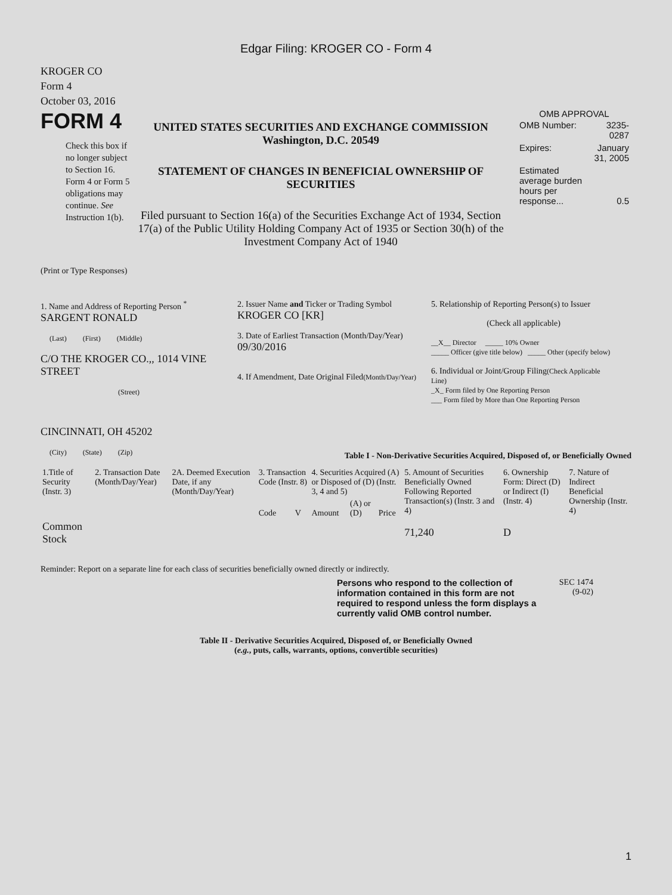Edgar Filing: KROGER CO - Form 4
KROGER CO
Form 4
October 03, 2016
FORM 4
Check this box if no longer subject to Section 16. Form 4 or Form 5 obligations may continue. See Instruction 1(b).
UNITED STATES SECURITIES AND EXCHANGE COMMISSION
Washington, D.C. 20549
STATEMENT OF CHANGES IN BENEFICIAL OWNERSHIP OF SECURITIES
Filed pursuant to Section 16(a) of the Securities Exchange Act of 1934, Section 17(a) of the Public Utility Holding Company Act of 1935 or Section 30(h) of the Investment Company Act of 1940
OMB APPROVAL
| OMB Number: | 3235-0287 |
| Expires: | January 31, 2005 |
| Estimated average burden hours per response... | 0.5 |
(Print or Type Responses)
1. Name and Address of Reporting Person <sup>*</sup>
SARGENT RONALD
(Last) (First) (Middle)
C/O THE KROGER CO.,, 1014 VINE STREET
(Street)
CINCINNATI, OH 45202
(City) (State) (Zip)
2. Issuer Name and Ticker or Trading Symbol
KROGER CO [KR]
3. Date of Earliest Transaction (Month/Day/Year)
09/30/2016
4. If Amendment, Date Original Filed(Month/Day/Year)
5. Relationship of Reporting Person(s) to Issuer
(Check all applicable)
__X__ Director _____ 10% Owner
_____ Officer (give title below) _____ Other (specify below)
6. Individual or Joint/Group Filing(Check Applicable Line)
_X_ Form filed by One Reporting Person
___ Form filed by More than One Reporting Person
Table I - Non-Derivative Securities Acquired, Disposed of, or Beneficially Owned
| 1.Title of Security (Instr. 3) | 2. Transaction Date (Month/Day/Year) | 2A. Deemed Execution Date, if any (Month/Day/Year) | 3. Transaction Code (Instr. 8) | | 4. Securities Acquired (A) or Disposed of (D) (Instr. 3, 4 and 5) | | | 5. Amount of Securities Beneficially Owned Following Reported Transaction(s) (Instr. 3 and 4) | 6. Ownership Form: Direct (D) or Indirect (I) (Instr. 4) | 7. Nature of Indirect Beneficial Ownership (Instr. 4) |
| --- | --- | --- | --- | --- | --- | --- | --- | --- | --- | --- |
| | | | Code | V | Amount | (A) or (D) | Price | | | |
| Common Stock | | | | | | | | 71,240 | D | |
Reminder: Report on a separate line for each class of securities beneficially owned directly or indirectly.
Persons who respond to the collection of information contained in this form are not required to respond unless the form displays a currently valid OMB control number.
SEC 1474
(9-02)
Table II - Derivative Securities Acquired, Disposed of, or Beneficially Owned
(e.g., puts, calls, warrants, options, convertible securities)
1